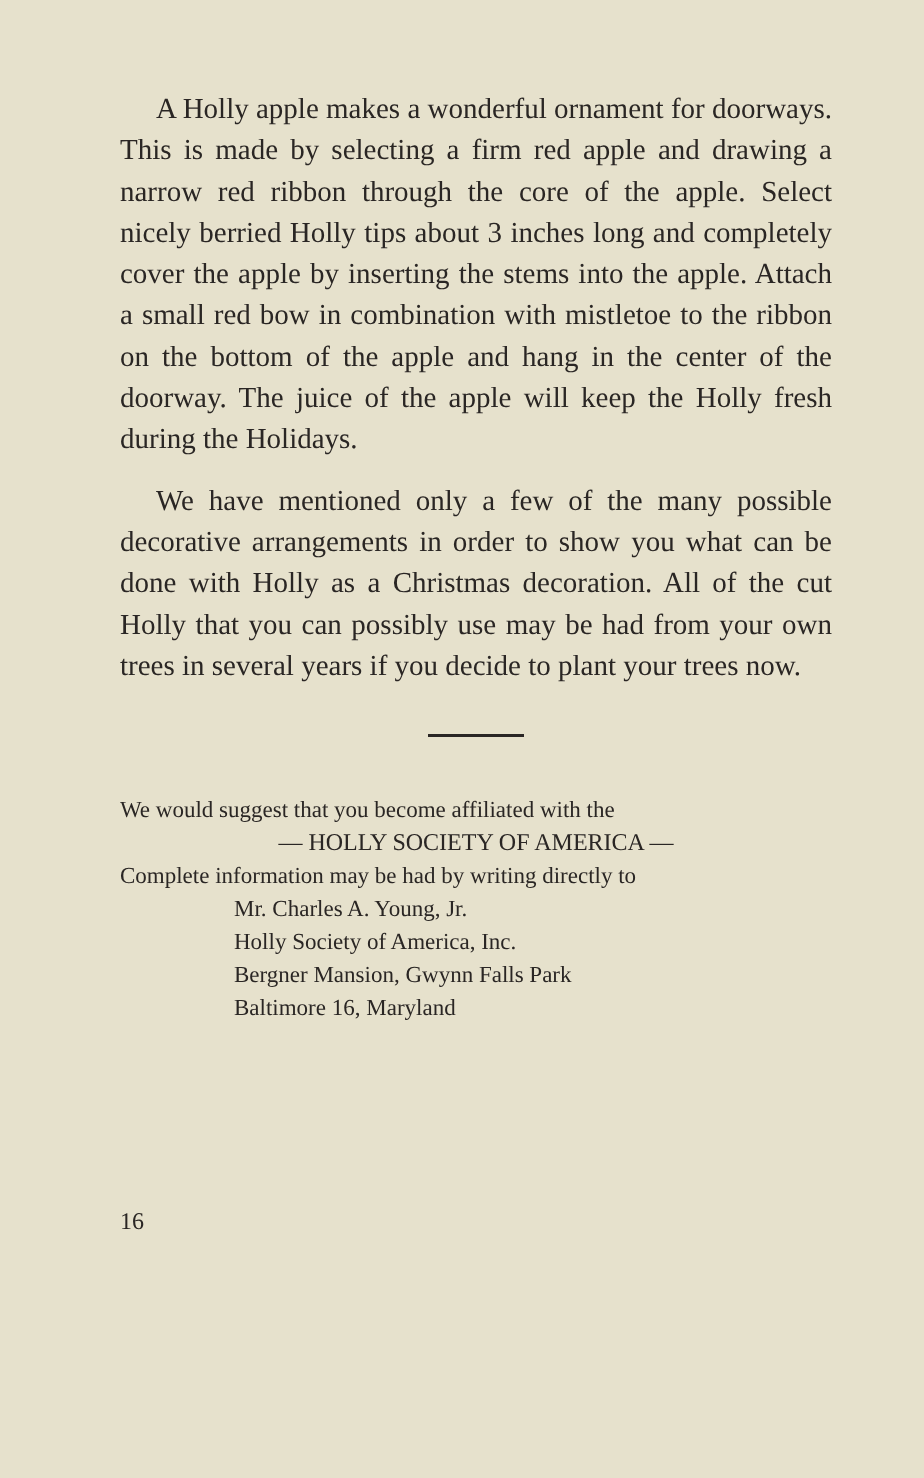A Holly apple makes a wonderful ornament for doorways. This is made by selecting a firm red apple and drawing a narrow red ribbon through the core of the apple. Select nicely berried Holly tips about 3 inches long and completely cover the apple by inserting the stems into the apple. Attach a small red bow in combination with mistletoe to the ribbon on the bottom of the apple and hang in the center of the doorway. The juice of the apple will keep the Holly fresh during the Holidays.
We have mentioned only a few of the many possible decorative arrangements in order to show you what can be done with Holly as a Christmas decoration. All of the cut Holly that you can possibly use may be had from your own trees in several years if you decide to plant your trees now.
We would suggest that you become affiliated with the
— HOLLY SOCIETY OF AMERICA —
Complete information may be had by writing directly to
Mr. Charles A. Young, Jr.
Holly Society of America, Inc.
Bergner Mansion, Gwynn Falls Park
Baltimore 16, Maryland
16